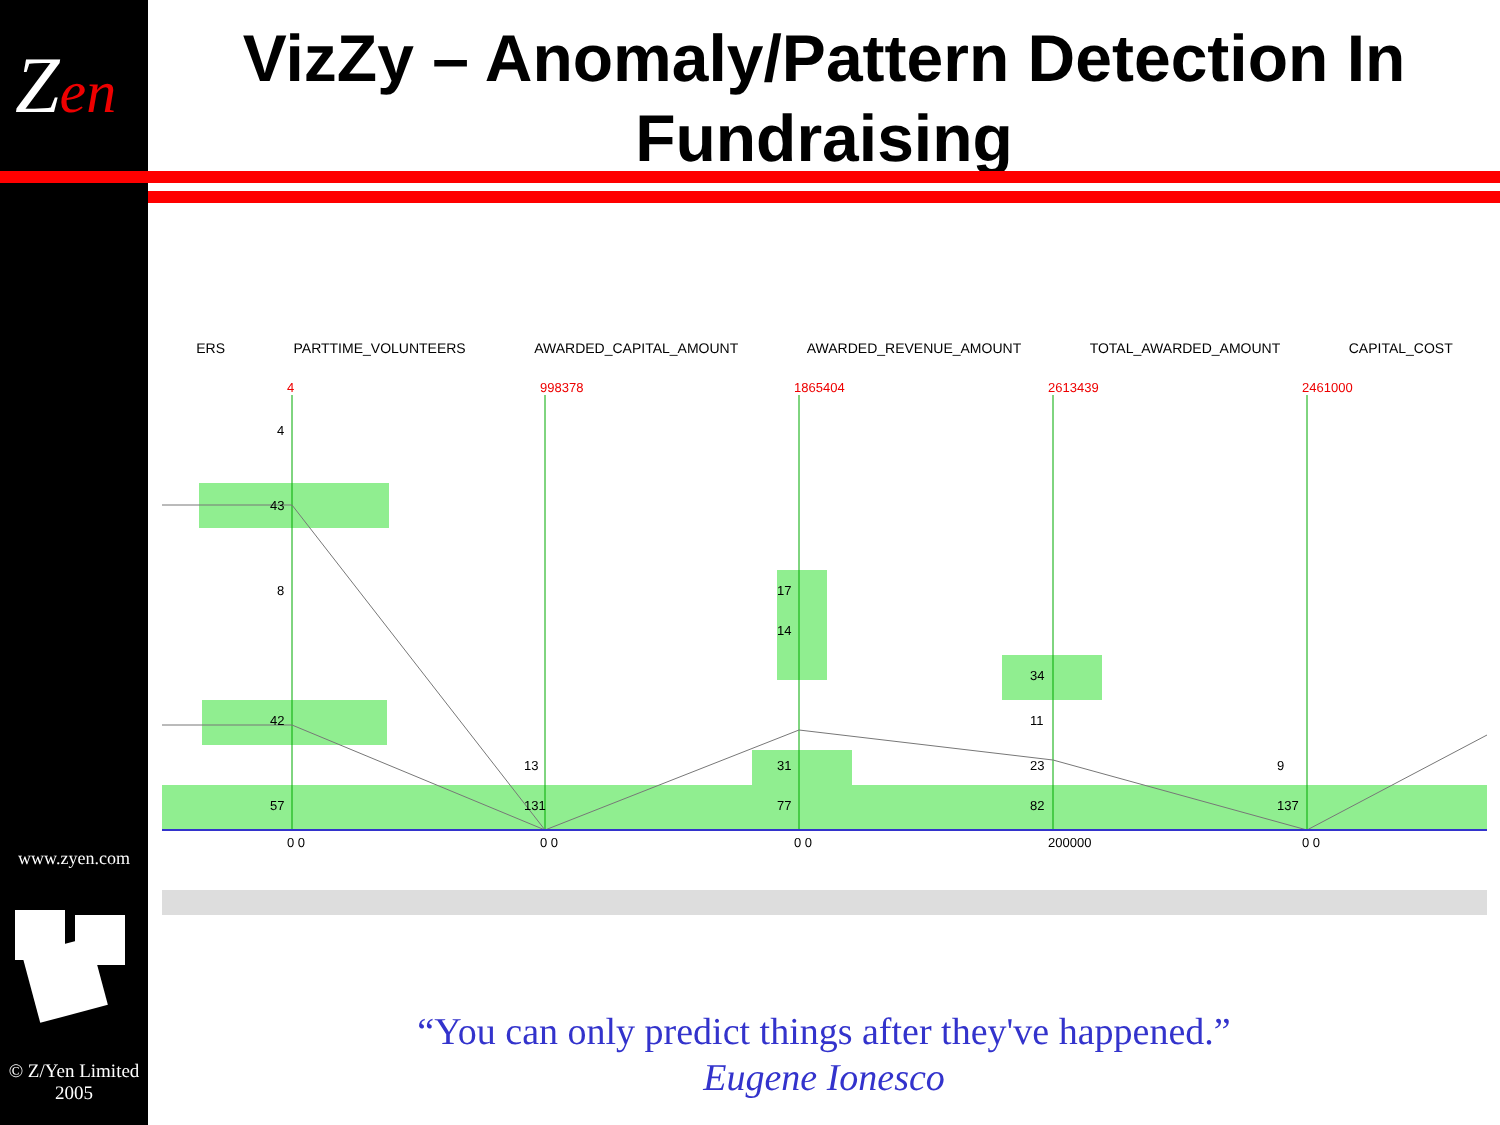Zen
www.zyen.com
© Z/Yen Limited 2005
VizZy – Anomaly/Pattern Detection In Fundraising
ERS PARTTIME_VOLUNTEERS AWARDED_CAPITAL_AMOUNT AWARDED_REVENUE_AMOUNT TOTAL_AWARDED_AMOUNT CAPITAL_COST
4
998378
1865404
2613439
2461000
0 0
0 0
0 0
200000
0 0
4
43
8
42
57
13
131
17
14
31
77
34
11
23
82
9
137
“You can only predict things after they've happened.”
Eugene Ionesco